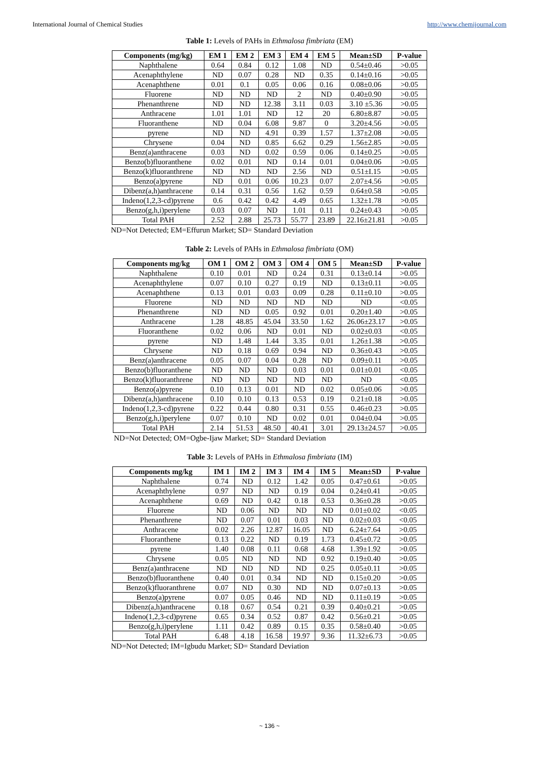International Journal of Chemical Studies http://www.chemijournal.com
Table 1: Levels of PAHs in Ethmalosa fimbriata (EM)
| Components (mg/kg) | EM 1 | EM 2 | EM 3 | EM 4 | EM 5 | Mean±SD | P-value |
| --- | --- | --- | --- | --- | --- | --- | --- |
| Naphthalene | 0.64 | 0.84 | 0.12 | 1.08 | ND | 0.54±0.46 | >0.05 |
| Acenaphthylene | ND | 0.07 | 0.28 | ND | 0.35 | 0.14±0.16 | >0.05 |
| Acenaphthene | 0.01 | 0.1 | 0.05 | 0.06 | 0.16 | 0.08±0.06 | >0.05 |
| Fluorene | ND | ND | ND | 2 | ND | 0.40±0.90 | >0.05 |
| Phenanthrene | ND | ND | 12.38 | 3.11 | 0.03 | 3.10 ±5.36 | >0.05 |
| Anthracene | 1.01 | 1.01 | ND | 12 | 20 | 6.80±8.87 | >0.05 |
| Fluoranthene | ND | 0.04 | 6.08 | 9.87 | 0 | 3.20±4.56 | >0.05 |
| pyrene | ND | ND | 4.91 | 0.39 | 1.57 | 1.37±2.08 | >0.05 |
| Chrysene | 0.04 | ND | 0.85 | 6.62 | 0.29 | 1.56±2.85 | >0.05 |
| Benz(a)anthracene | 0.03 | ND | 0.02 | 0.59 | 0.06 | 0.14±0.25 | >0.05 |
| Benzo(b)fluoranthene | 0.02 | 0.01 | ND | 0.14 | 0.01 | 0.04±0.06 | >0.05 |
| Benzo(k)fluoranthrene | ND | ND | ND | 2.56 | ND | 0.51±I.15 | >0.05 |
| Benzo(a)pyrene | ND | 0.01 | 0.06 | 10.23 | 0.07 | 2.07±4.56 | >0.05 |
| Dibenz(a,h)anthracene | 0.14 | 0.31 | 0.56 | 1.62 | 0.59 | 0.64±0.58 | >0.05 |
| Indeno(1,2,3-cd)pyrene | 0.6 | 0.42 | 0.42 | 4.49 | 0.65 | 1.32±1.78 | >0.05 |
| Benzo(g,h,i)perylene | 0.03 | 0.07 | ND | 1.01 | 0.11 | 0.24±0.43 | >0.05 |
| Total PAH | 2.52 | 2.88 | 25.73 | 55.77 | 23.89 | 22.16±21.81 | >0.05 |
ND=Not Detected; EM=Effurun Market; SD= Standard Deviation
Table 2: Levels of PAHs in Ethmalosa fimbriata (OM)
| Components mg/kg | OM 1 | OM 2 | OM 3 | OM 4 | OM 5 | Mean±SD | P-value |
| --- | --- | --- | --- | --- | --- | --- | --- |
| Naphthalene | 0.10 | 0.01 | ND | 0.24 | 0.31 | 0.13±0.14 | >0.05 |
| Acenaphthylene | 0.07 | 0.10 | 0.27 | 0.19 | ND | 0.13±0.11 | >0.05 |
| Acenaphthene | 0.13 | 0.01 | 0.03 | 0.09 | 0.28 | 0.11±0.10 | >0.05 |
| Fluorene | ND | ND | ND | ND | ND | ND | <0.05 |
| Phenanthrene | ND | ND | 0.05 | 0.92 | 0.01 | 0.20±1.40 | >0.05 |
| Anthracene | 1.28 | 48.85 | 45.04 | 33.50 | 1.62 | 26.06±23.17 | >0.05 |
| Fluoranthene | 0.02 | 0.06 | ND | 0.01 | ND | 0.02±0.03 | <0.05 |
| pyrene | ND | 1.48 | 1.44 | 3.35 | 0.01 | 1.26±1.38 | >0.05 |
| Chrysene | ND | 0.18 | 0.69 | 0.94 | ND | 0.36±0.43 | >0.05 |
| Benz(a)anthracene | 0.05 | 0.07 | 0.04 | 0.28 | ND | 0.09±0.11 | >0.05 |
| Benzo(b)fluoranthene | ND | ND | ND | 0.03 | 0.01 | 0.01±0.01 | <0.05 |
| Benzo(k)fluoranthrene | ND | ND | ND | ND | ND | ND | <0.05 |
| Benzo(a)pyrene | 0.10 | 0.13 | 0.01 | ND | 0.02 | 0.05±0.06 | >0.05 |
| Dibenz(a,h)anthracene | 0.10 | 0.10 | 0.13 | 0.53 | 0.19 | 0.21±0.18 | >0.05 |
| Indeno(1,2,3-cd)pyrene | 0.22 | 0.44 | 0.80 | 0.31 | 0.55 | 0.46±0.23 | >0.05 |
| Benzo(g,h,i)perylene | 0.07 | 0.10 | ND | 0.02 | 0.01 | 0.04±0.04 | >0.05 |
| Total PAH | 2.14 | 51.53 | 48.50 | 40.41 | 3.01 | 29.13±24.57 | >0.05 |
ND=Not Detected; OM=Ogbe-Ijaw Market; SD= Standard Deviation
Table 3: Levels of PAHs in Ethmalosa fimbriata (IM)
| Components mg/kg | IM 1 | IM 2 | IM 3 | IM 4 | IM 5 | Mean±SD | P-value |
| --- | --- | --- | --- | --- | --- | --- | --- |
| Naphthalene | 0.74 | ND | 0.12 | 1.42 | 0.05 | 0.47±0.61 | >0.05 |
| Acenaphthylene | 0.97 | ND | ND | 0.19 | 0.04 | 0.24±0.41 | >0.05 |
| Acenaphthene | 0.69 | ND | 0.42 | 0.18 | 0.53 | 0.36±0.28 | >0.05 |
| Fluorene | ND | 0.06 | ND | ND | ND | 0.01±0.02 | <0.05 |
| Phenanthrene | ND | 0.07 | 0.01 | 0.03 | ND | 0.02±0.03 | <0.05 |
| Anthracene | 0.02 | 2.26 | 12.87 | 16.05 | ND | 6.24±7.64 | >0.05 |
| Fluoranthene | 0.13 | 0.22 | ND | 0.19 | 1.73 | 0.45±0.72 | >0.05 |
| pyrene | 1.40 | 0.08 | 0.11 | 0.68 | 4.68 | 1.39±1.92 | >0.05 |
| Chrysene | 0.05 | ND | ND | ND | 0.92 | 0.19±0.40 | >0.05 |
| Benz(a)anthracene | ND | ND | ND | ND | 0.25 | 0.05±0.11 | >0.05 |
| Benzo(b)fluoranthene | 0.40 | 0.01 | 0.34 | ND | ND | 0.15±0.20 | >0.05 |
| Benzo(k)fluoranthrene | 0.07 | ND | 0.30 | ND | ND | 0.07±0.13 | >0.05 |
| Benzo(a)pyrene | 0.07 | 0.05 | 0.46 | ND | ND | 0.11±0.19 | >0.05 |
| Dibenz(a,h)anthracene | 0.18 | 0.67 | 0.54 | 0.21 | 0.39 | 0.40±0.21 | >0.05 |
| Indeno(1,2,3-cd)pyrene | 0.65 | 0.34 | 0.52 | 0.87 | 0.42 | 0.56±0.21 | >0.05 |
| Benzo(g,h,i)perylene | 1.11 | 0.42 | 0.89 | 0.15 | 0.35 | 0.58±0.40 | >0.05 |
| Total PAH | 6.48 | 4.18 | 16.58 | 19.97 | 9.36 | 11.32±6.73 | >0.05 |
ND=Not Detected; IM=Igbudu Market; SD= Standard Deviation
~ 136 ~